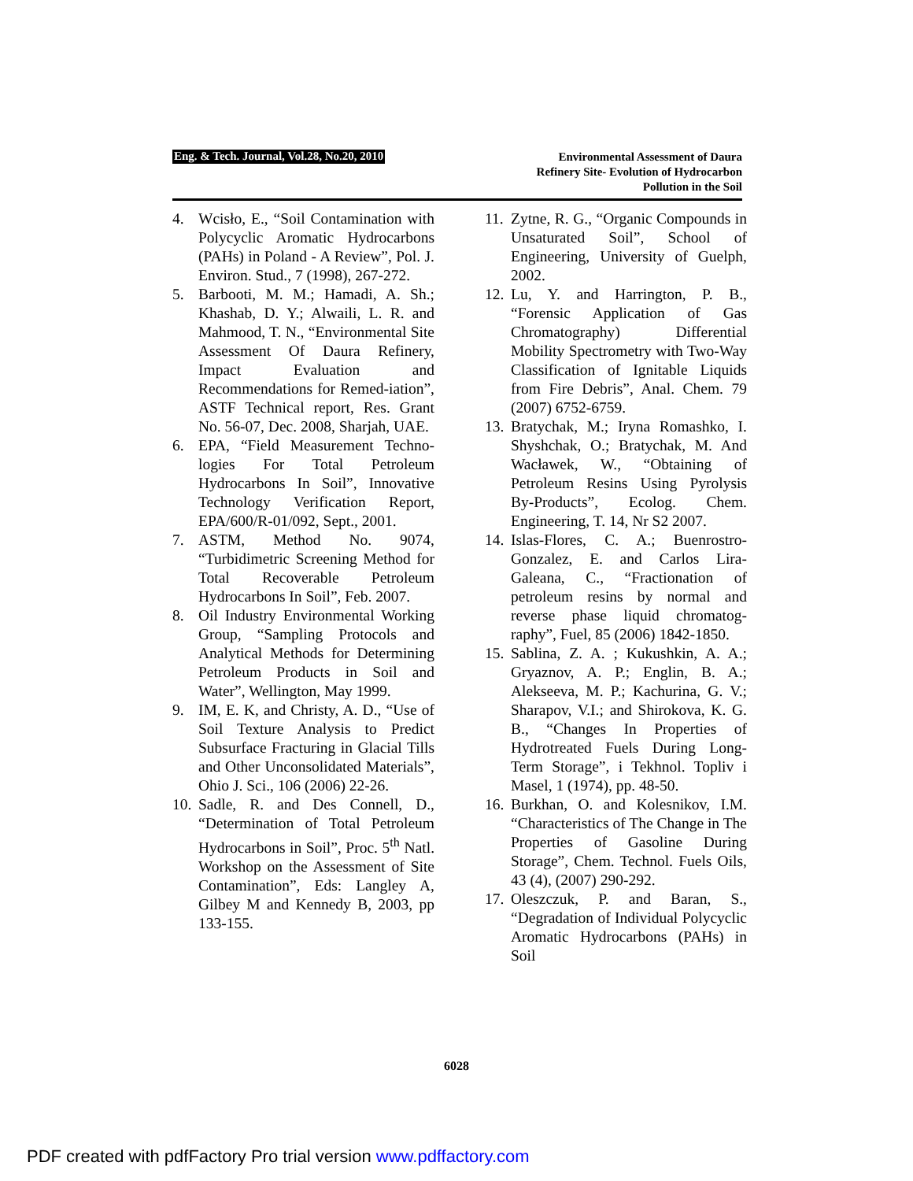Eng. & Tech. Journal, Vol.28, No.20, 2010
Environmental Assessment of Daura
Refinery Site- Evolution of Hydrocarbon
Pollution in the Soil
4. Wcisło, E., “Soil Contamination with Polycyclic Aromatic Hydrocarbons (PAHs) in Poland - A Review”, Pol. J. Environ. Stud., 7 (1998), 267-272.
5. Barbooti, M. M.; Hamadi, A. Sh.; Khashab, D. Y.; Alwaili, L. R. and Mahmood, T. N., “Environmental Site Assessment Of Daura Refinery, Impact Evaluation and Recommendations for Remed-iation”, ASTF Technical report, Res. Grant No. 56-07, Dec. 2008, Sharjah, UAE.
6. EPA, “Field Measurement Techno-logies For Total Petroleum Hydrocarbons In Soil”, Innovative Technology Verification Report, EPA/600/R-01/092, Sept., 2001.
7. ASTM, Method No. 9074, “Turbidimetric Screening Method for Total Recoverable Petroleum Hydrocarbons In Soil”, Feb. 2007.
8. Oil Industry Environmental Working Group, “Sampling Protocols and Analytical Methods for Determining Petroleum Products in Soil and Water”, Wellington, May 1999.
9. IM, E. K, and Christy, A. D., “Use of Soil Texture Analysis to Predict Subsurface Fracturing in Glacial Tills and Other Unconsolidated Materials”, Ohio J. Sci., 106 (2006) 22-26.
10. Sadle, R. and Des Connell, D., “Determination of Total Petroleum Hydrocarbons in Soil”, Proc. 5<sup>th</sup> Natl. Workshop on the Assessment of Site Contamination”, Eds: Langley A, Gilbey M and Kennedy B, 2003, pp 133-155.
11. Zytne, R. G., “Organic Compounds in Unsaturated Soil”, School of Engineering, University of Guelph, 2002.
12. Lu, Y. and Harrington, P. B., “Forensic Application of Gas Chromatography) Differential Mobility Spectrometry with Two-Way Classification of Ignitable Liquids from Fire Debris”, Anal. Chem. 79 (2007) 6752-6759.
13. Bratychak, M.; Iryna Romashko, I. Shyshchak, O.; Bratychak, M. And Wacławek, W., “Obtaining of Petroleum Resins Using Pyrolysis By-Products”, Ecolog. Chem. Engineering, T. 14, Nr S2 2007.
14. Islas-Flores, C. A.; Buenrostro-Gonzalez, E. and Carlos Lira-Galeana, C., “Fractionation of petroleum resins by normal and reverse phase liquid chromatog-raphy”, Fuel, 85 (2006) 1842-1850.
15. Sablina, Z. A. ; Kukushkin, A. A.; Gryaznov, A. P.; Englin, B. A.; Alekseeva, M. P.; Kachurina, G. V.; Sharapov, V.I.; and Shirokova, K. G. B., “Changes In Properties of Hydrotreated Fuels During Long-Term Storage”, i Tekhnol. Topliv i Masel, 1 (1974), pp. 48-50.
16. Burkhan, O. and Kolesnikov, I.M. “Characteristics of The Change in The Properties of Gasoline During Storage”, Chem. Technol. Fuels Oils, 43 (4), (2007) 290-292.
17. Oleszczuk, P. and Baran, S., “Degradation of Individual Polycyclic Aromatic Hydrocarbons (PAHs) in Soil
6028
PDF created with pdfFactory Pro trial version www.pdffactory.com